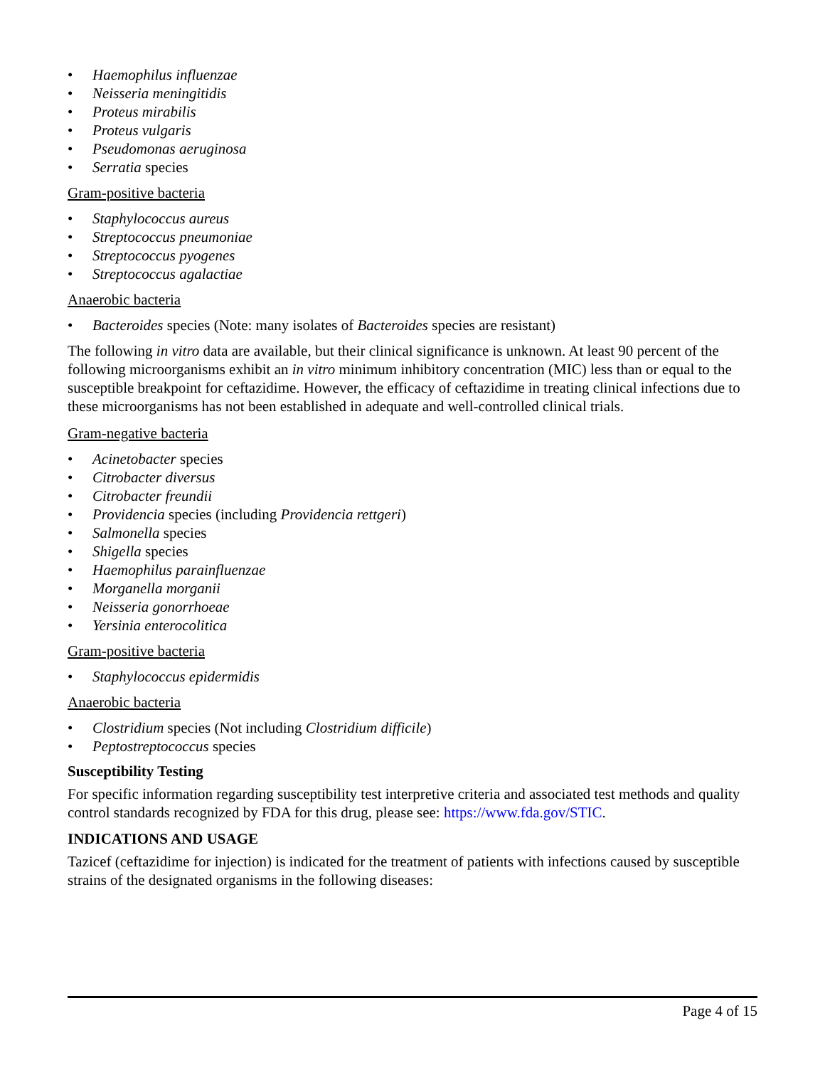• Haemophilus influenzae
• Neisseria meningitidis
• Proteus mirabilis
• Proteus vulgaris
• Pseudomonas aeruginosa
• Serratia species
Gram-positive bacteria
• Staphylococcus aureus
• Streptococcus pneumoniae
• Streptococcus pyogenes
• Streptococcus agalactiae
Anaerobic bacteria
• Bacteroides species (Note: many isolates of Bacteroides species are resistant)
The following in vitro data are available, but their clinical significance is unknown. At least 90 percent of the following microorganisms exhibit an in vitro minimum inhibitory concentration (MIC) less than or equal to the susceptible breakpoint for ceftazidime. However, the efficacy of ceftazidime in treating clinical infections due to these microorganisms has not been established in adequate and well-controlled clinical trials.
Gram-negative bacteria
• Acinetobacter species
• Citrobacter diversus
• Citrobacter freundii
• Providencia species (including Providencia rettgeri)
• Salmonella species
• Shigella species
• Haemophilus parainfluenzae
• Morganella morganii
• Neisseria gonorrhoeae
• Yersinia enterocolitica
Gram-positive bacteria
• Staphylococcus epidermidis
Anaerobic bacteria
• Clostridium species (Not including Clostridium difficile)
• Peptostreptococcus species
Susceptibility Testing
For specific information regarding susceptibility test interpretive criteria and associated test methods and quality control standards recognized by FDA for this drug, please see: https://www.fda.gov/STIC.
INDICATIONS AND USAGE
Tazicef (ceftazidime for injection) is indicated for the treatment of patients with infections caused by susceptible strains of the designated organisms in the following diseases:
Page 4 of 15